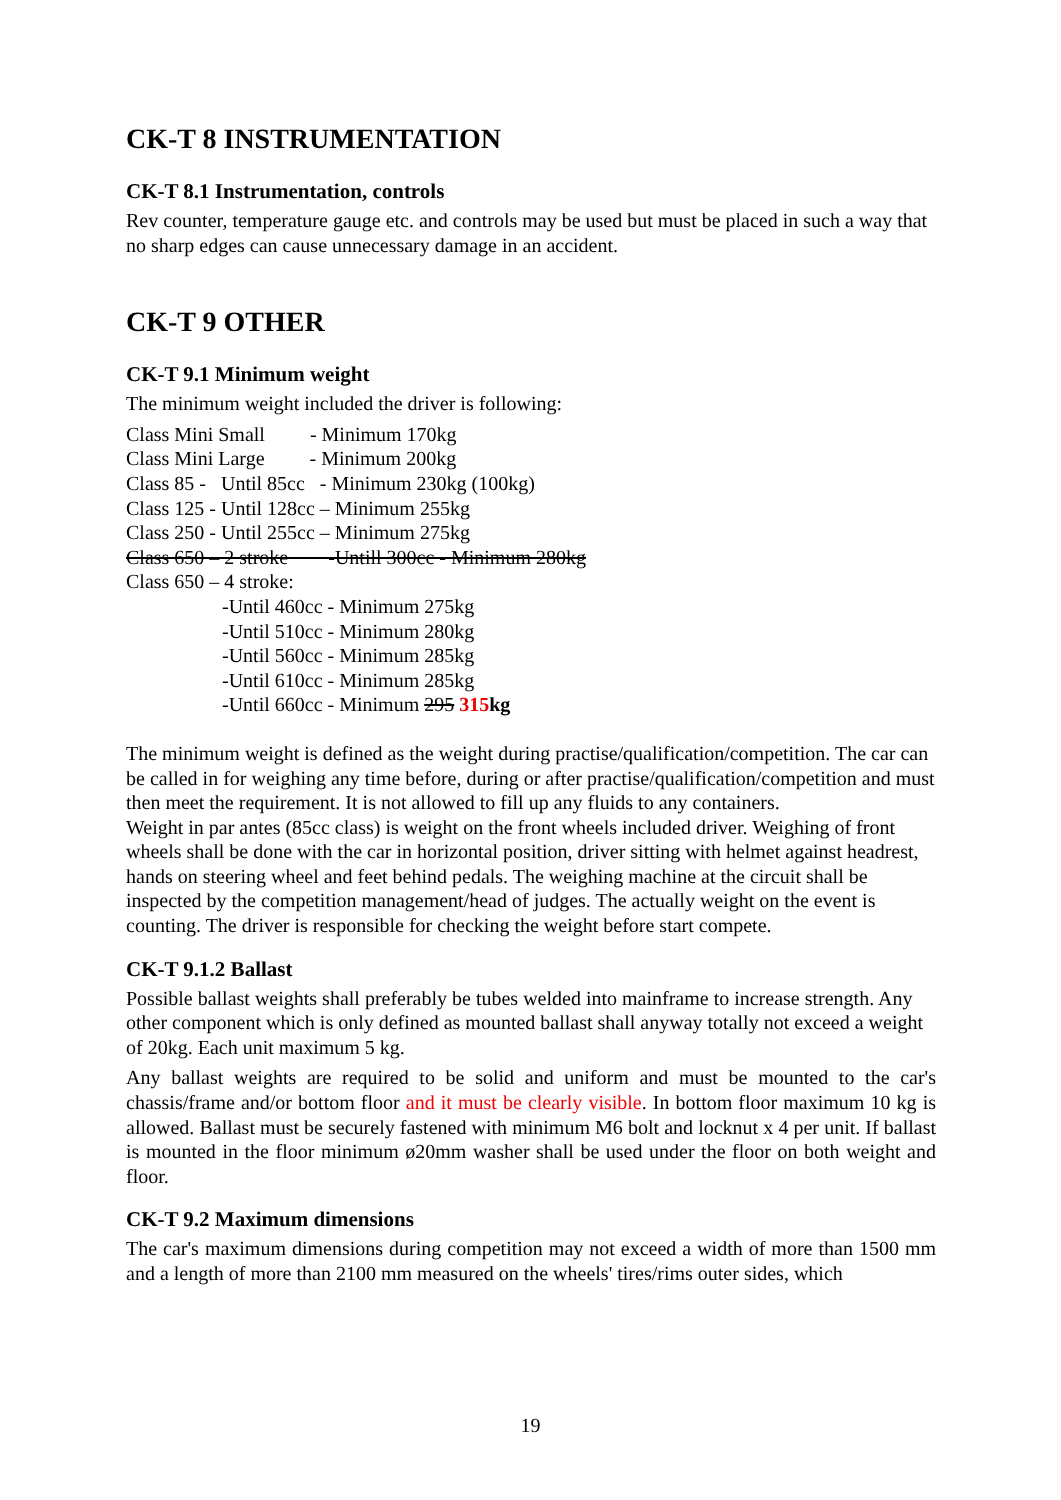CK-T 8 INSTRUMENTATION
CK-T 8.1 Instrumentation, controls
Rev counter, temperature gauge etc. and controls may be used but must be placed in such a way that no sharp edges can cause unnecessary damage in an accident.
CK-T 9 OTHER
CK-T 9.1 Minimum weight
The minimum weight included the driver is following:
Class Mini Small - Minimum 170kg Class Mini Large - Minimum 200kg Class 85 - Until 85cc - Minimum 230kg (100kg) Class 125 - Until 128cc – Minimum 255kg Class 250 - Until 255cc – Minimum 275kg Class 650 – 2 stroke -Untill 300cc - Minimum 280kg Class 650 – 4 stroke:
-Until 460cc - Minimum 275kg -Until 510cc - Minimum 280kg -Until 560cc - Minimum 285kg -Until 610cc - Minimum 285kg -Until 660cc - Minimum 295 315 kg
The minimum weight is defined as the weight during practise/qualification/competition. The car can be called in for weighing any time before, during or after practise/qualification/competition and must then meet the requirement. It is not allowed to fill up any fluids to any containers.
Weight in par antes (85cc class) is weight on the front wheels included driver. Weighing of front wheels shall be done with the car in horizontal position, driver sitting with helmet against headrest, hands on steering wheel and feet behind pedals. The weighing machine at the circuit shall be inspected by the competition management/head of judges. The actually weight on the event is counting. The driver is responsible for checking the weight before start compete.
CK-T 9.1.2 Ballast
Possible ballast weights shall preferably be tubes welded into mainframe to increase strength. Any other component which is only defined as mounted ballast shall anyway totally not exceed a weight of 20kg. Each unit maximum 5 kg.
Any ballast weights are required to be solid and uniform and must be mounted to the car's chassis/frame and/or bottom floor and it must be clearly visible. In bottom floor maximum 10 kg is allowed. Ballast must be securely fastened with minimum M6 bolt and locknut x 4 per unit. If ballast is mounted in the floor minimum ø20mm washer shall be used under the floor on both weight and floor.
CK-T 9.2 Maximum dimensions
The car's maximum dimensions during competition may not exceed a width of more than 1500 mm and a length of more than 2100 mm measured on the wheels' tires/rims outer sides, which
19